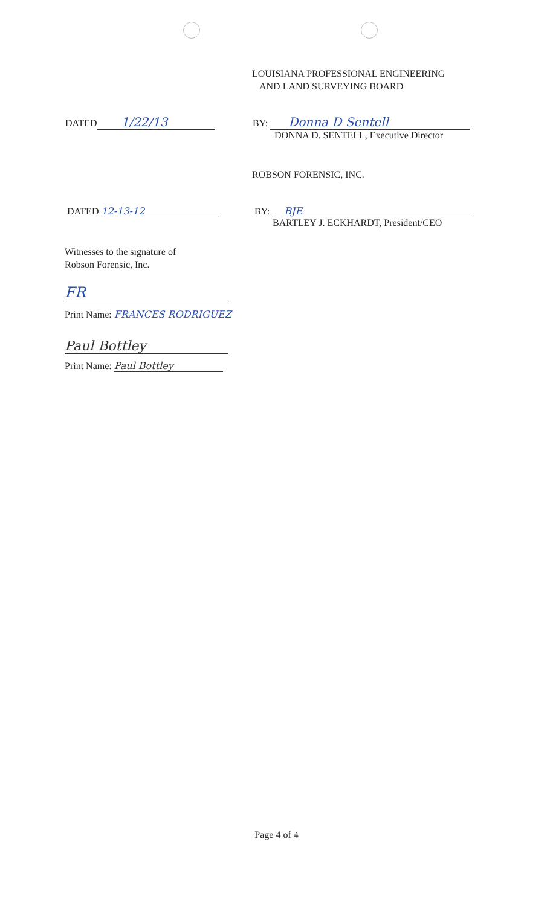LOUISIANA PROFESSIONAL ENGINEERING
AND LAND SURVEYING BOARD
DATED 1/22/13
BY: Donna D Sentell
DONNA D. SENTELL, Executive Director
ROBSON FORENSIC, INC.
DATED 12-13-12 BY: BJE
BARTLEY J. ECKHARDT, President/CEO
Witnesses to the signature of
Robson Forensic, Inc.
FR
Print Name: FRANCES RODRIGUEZ
Paul Bottley
Print Name: Paul Bottley
Page 4 of 4